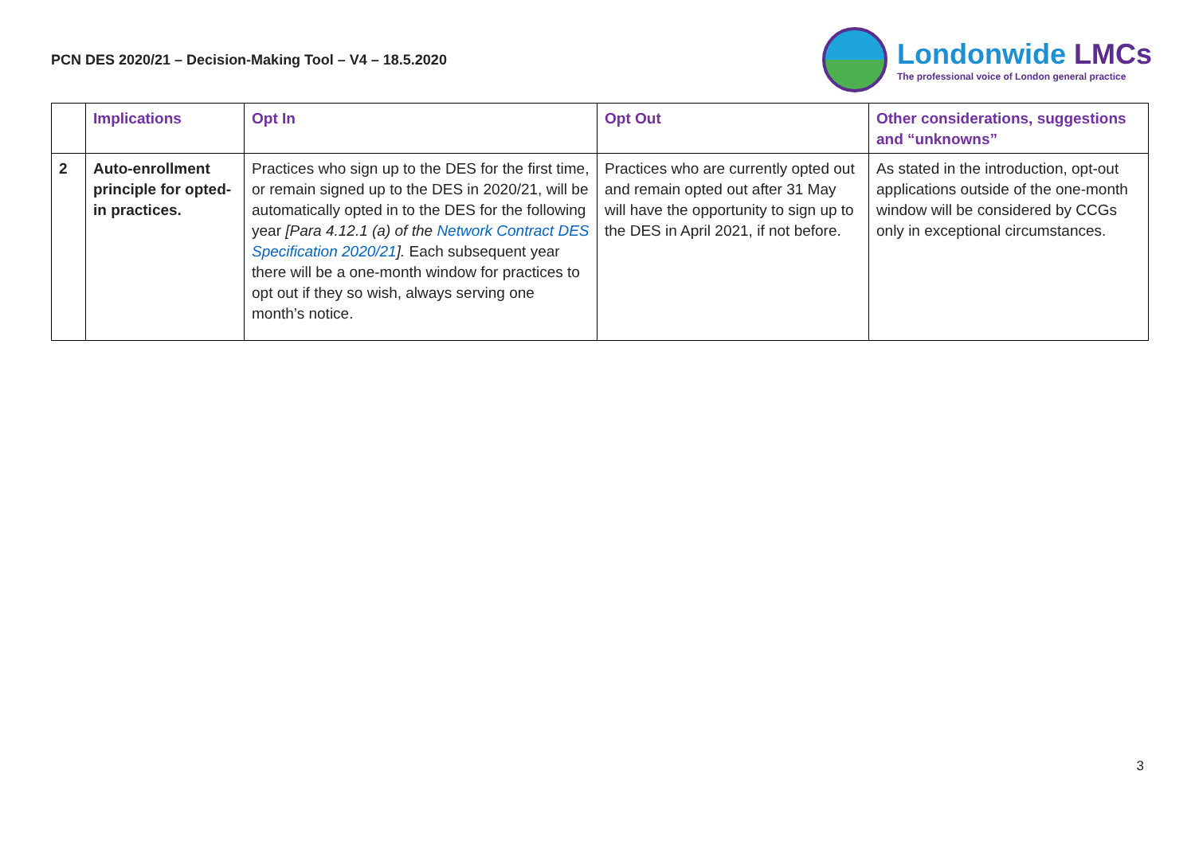PCN DES 2020/21 – Decision-Making Tool – V4 – 18.5.2020
Londonwide LMCs
The professional voice of London general practice
| | Implications | Opt In | Opt Out | Other considerations, suggestions and “unknowns” |
| --- | --- | --- | --- | --- |
| 2 | Auto-enrollment principle for opted-in practices. | Practices who sign up to the DES for the first time, or remain signed up to the DES in 2020/21, will be automatically opted in to the DES for the following year [Para 4.12.1 (a) of the Network Contract DES Specification 2020/21 ]. Each subsequent year there will be a one-month window for practices to opt out if they so wish, always serving one month’s notice. | Practices who are currently opted out and remain opted out after 31 May will have the opportunity to sign up to the DES in April 2021, if not before. | As stated in the introduction, opt-out applications outside of the one-month window will be considered by CCGs only in exceptional circumstances. |
3